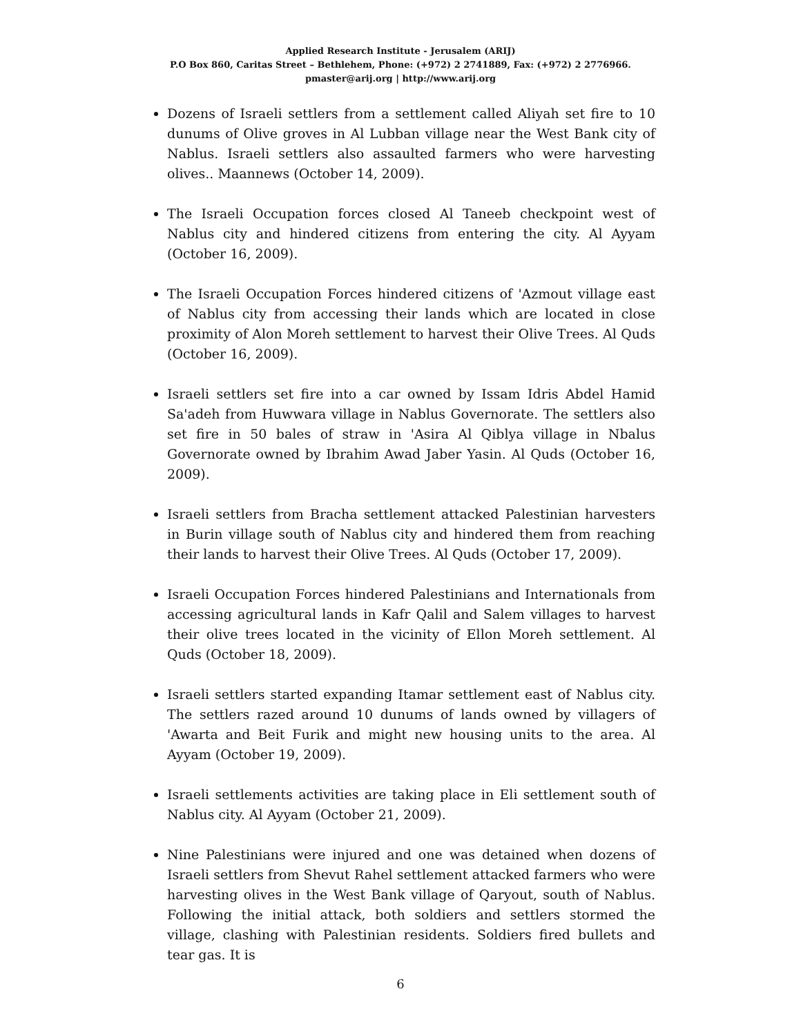Applied Research Institute - Jerusalem (ARIJ)
P.O Box 860, Caritas Street – Bethlehem, Phone: (+972) 2 2741889, Fax: (+972) 2 2776966.
pmaster@arij.org | http://www.arij.org
Dozens of Israeli settlers from a settlement called Aliyah set fire to 10 dunums of Olive groves in Al Lubban village near the West Bank city of Nablus. Israeli settlers also assaulted farmers who were harvesting olives.. Maannews (October 14, 2009).
The Israeli Occupation forces closed Al Taneeb checkpoint west of Nablus city and hindered citizens from entering the city. Al Ayyam (October 16, 2009).
The Israeli Occupation Forces hindered citizens of 'Azmout village east of Nablus city from accessing their lands which are located in close proximity of Alon Moreh settlement to harvest their Olive Trees. Al Quds (October 16, 2009).
Israeli settlers set fire into a car owned by Issam Idris Abdel Hamid Sa'adeh from Huwwara village in Nablus Governorate. The settlers also set fire in 50 bales of straw in 'Asira Al Qiblya village in Nbalus Governorate owned by Ibrahim Awad Jaber Yasin. Al Quds (October 16, 2009).
Israeli settlers from Bracha settlement attacked Palestinian harvesters in Burin village south of Nablus city and hindered them from reaching their lands to harvest their Olive Trees. Al Quds (October 17, 2009).
Israeli Occupation Forces hindered Palestinians and Internationals from accessing agricultural lands in Kafr Qalil and Salem villages to harvest their olive trees located in the vicinity of Ellon Moreh settlement. Al Quds (October 18, 2009).
Israeli settlers started expanding Itamar settlement east of Nablus city. The settlers razed around 10 dunums of lands owned by villagers of 'Awarta and Beit Furik and might new housing units to the area. Al Ayyam (October 19, 2009).
Israeli settlements activities are taking place in Eli settlement south of Nablus city. Al Ayyam (October 21, 2009).
Nine Palestinians were injured and one was detained when dozens of Israeli settlers from Shevut Rahel settlement attacked farmers who were harvesting olives in the West Bank village of Qaryout, south of Nablus. Following the initial attack, both soldiers and settlers stormed the village, clashing with Palestinian residents. Soldiers fired bullets and tear gas. It is
6